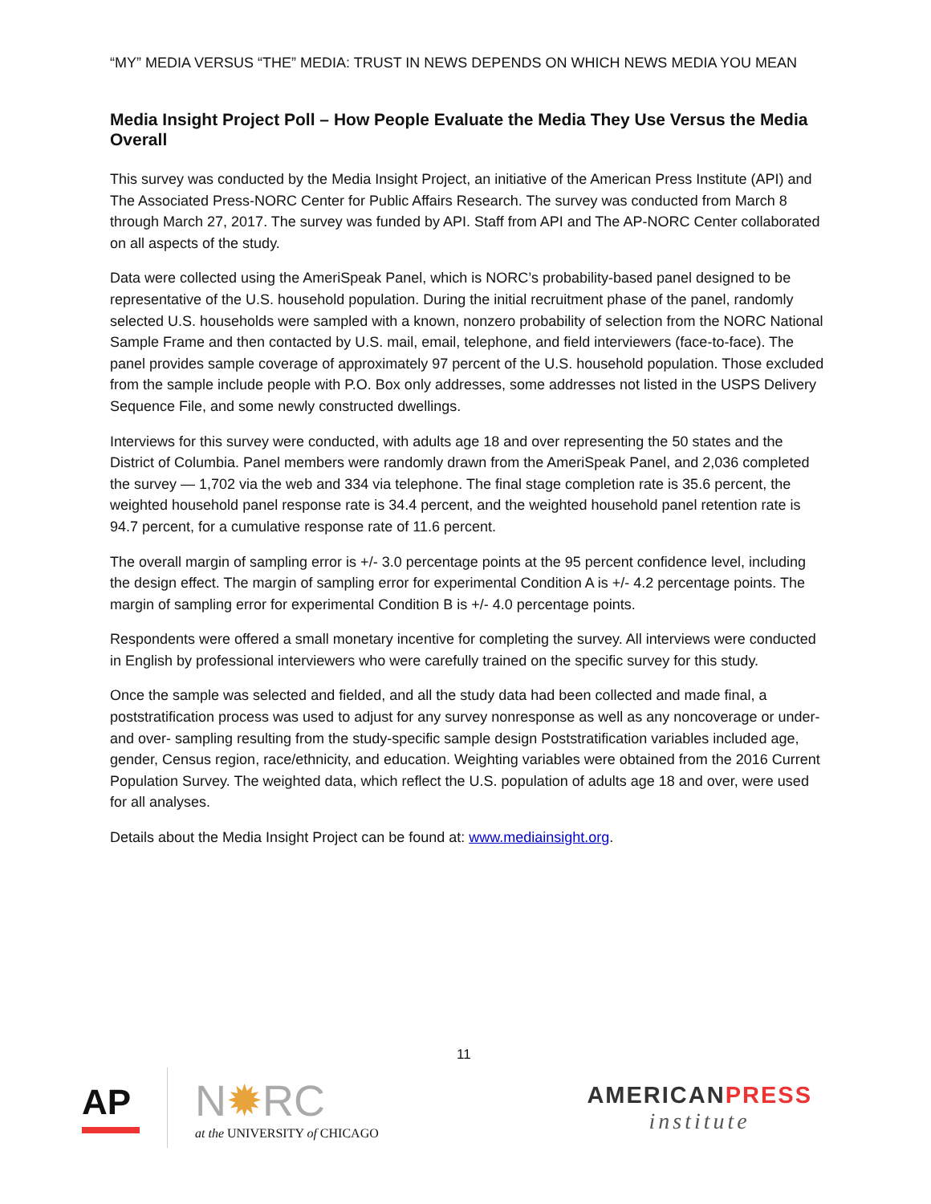“MY” MEDIA VERSUS “THE” MEDIA: TRUST IN NEWS DEPENDS ON WHICH NEWS MEDIA YOU MEAN
Media Insight Project Poll – How People Evaluate the Media They Use Versus the Media Overall
This survey was conducted by the Media Insight Project, an initiative of the American Press Institute (API) and The Associated Press-NORC Center for Public Affairs Research. The survey was conducted from March 8 through March 27, 2017. The survey was funded by API. Staff from API and The AP-NORC Center collaborated on all aspects of the study.
Data were collected using the AmeriSpeak Panel, which is NORC’s probability-based panel designed to be representative of the U.S. household population. During the initial recruitment phase of the panel, randomly selected U.S. households were sampled with a known, nonzero probability of selection from the NORC National Sample Frame and then contacted by U.S. mail, email, telephone, and field interviewers (face-to-face). The panel provides sample coverage of approximately 97 percent of the U.S. household population. Those excluded from the sample include people with P.O. Box only addresses, some addresses not listed in the USPS Delivery Sequence File, and some newly constructed dwellings.
Interviews for this survey were conducted, with adults age 18 and over representing the 50 states and the District of Columbia. Panel members were randomly drawn from the AmeriSpeak Panel, and 2,036 completed the survey — 1,702 via the web and 334 via telephone. The final stage completion rate is 35.6 percent, the weighted household panel response rate is 34.4 percent, and the weighted household panel retention rate is 94.7 percent, for a cumulative response rate of 11.6 percent.
The overall margin of sampling error is +/- 3.0 percentage points at the 95 percent confidence level, including the design effect. The margin of sampling error for experimental Condition A is +/- 4.2 percentage points. The margin of sampling error for experimental Condition B is +/- 4.0 percentage points.
Respondents were offered a small monetary incentive for completing the survey. All interviews were conducted in English by professional interviewers who were carefully trained on the specific survey for this study.
Once the sample was selected and fielded, and all the study data had been collected and made final, a poststratification process was used to adjust for any survey nonresponse as well as any noncoverage or under-and over- sampling resulting from the study-specific sample design Poststratification variables included age, gender, Census region, race/ethnicity, and education. Weighting variables were obtained from the 2016 Current Population Survey. The weighted data, which reflect the U.S. population of adults age 18 and over, were used for all analyses.
Details about the Media Insight Project can be found at: www.mediainsight.org.
11
AP
N✹RC
at the UNIVERSITY of CHICAGO
AMERICANPRESS
institute